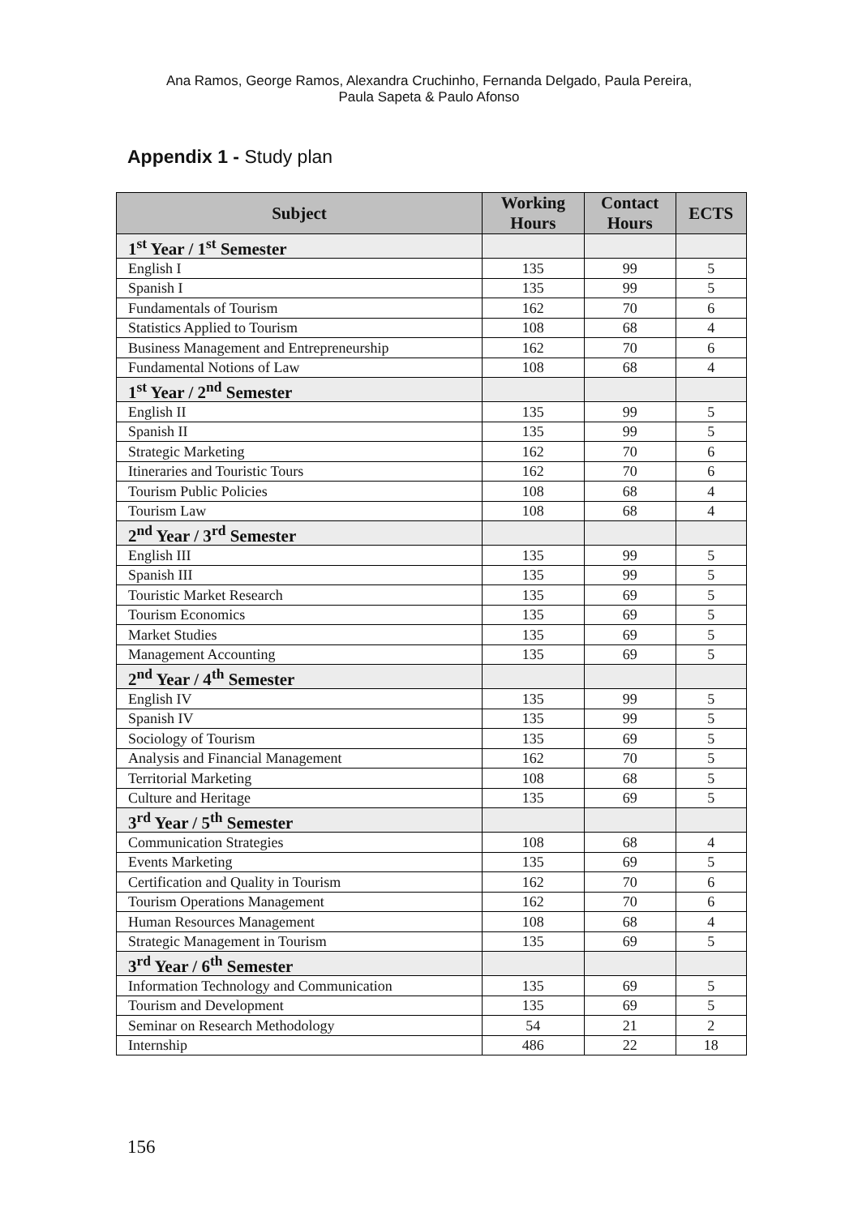Ana Ramos, George Ramos, Alexandra Cruchinho, Fernanda Delgado, Paula Pereira,
Paula Sapeta & Paulo Afonso
Appendix 1 - Study plan
| Subject | Working Hours | Contact Hours | ECTS |
| --- | --- | --- | --- |
| 1<sup>st</sup> Year / 1<sup>st</sup> Semester | | | |
| English I | 135 | 99 | 5 |
| Spanish I | 135 | 99 | 5 |
| Fundamentals of Tourism | 162 | 70 | 6 |
| Statistics Applied to Tourism | 108 | 68 | 4 |
| Business Management and Entrepreneurship | 162 | 70 | 6 |
| Fundamental Notions of Law | 108 | 68 | 4 |
| 1<sup>st</sup> Year / 2<sup>nd</sup> Semester | | | |
| English II | 135 | 99 | 5 |
| Spanish II | 135 | 99 | 5 |
| Strategic Marketing | 162 | 70 | 6 |
| Itineraries and Touristic Tours | 162 | 70 | 6 |
| Tourism Public Policies | 108 | 68 | 4 |
| Tourism Law | 108 | 68 | 4 |
| 2<sup>nd</sup> Year / 3<sup>rd</sup> Semester | | | |
| English III | 135 | 99 | 5 |
| Spanish III | 135 | 99 | 5 |
| Touristic Market Research | 135 | 69 | 5 |
| Tourism Economics | 135 | 69 | 5 |
| Market Studies | 135 | 69 | 5 |
| Management Accounting | 135 | 69 | 5 |
| 2<sup>nd</sup> Year / 4<sup>th</sup> Semester | | | |
| English IV | 135 | 99 | 5 |
| Spanish IV | 135 | 99 | 5 |
| Sociology of Tourism | 135 | 69 | 5 |
| Analysis and Financial Management | 162 | 70 | 5 |
| Territorial Marketing | 108 | 68 | 5 |
| Culture and Heritage | 135 | 69 | 5 |
| 3<sup>rd</sup> Year / 5<sup>th</sup> Semester | | | |
| Communication Strategies | 108 | 68 | 4 |
| Events Marketing | 135 | 69 | 5 |
| Certification and Quality in Tourism | 162 | 70 | 6 |
| Tourism Operations Management | 162 | 70 | 6 |
| Human Resources Management | 108 | 68 | 4 |
| Strategic Management in Tourism | 135 | 69 | 5 |
| 3<sup>rd</sup> Year / 6<sup>th</sup> Semester | | | |
| Information Technology and Communication | 135 | 69 | 5 |
| Tourism and Development | 135 | 69 | 5 |
| Seminar on Research Methodology | 54 | 21 | 2 |
| Internship | 486 | 22 | 18 |
156